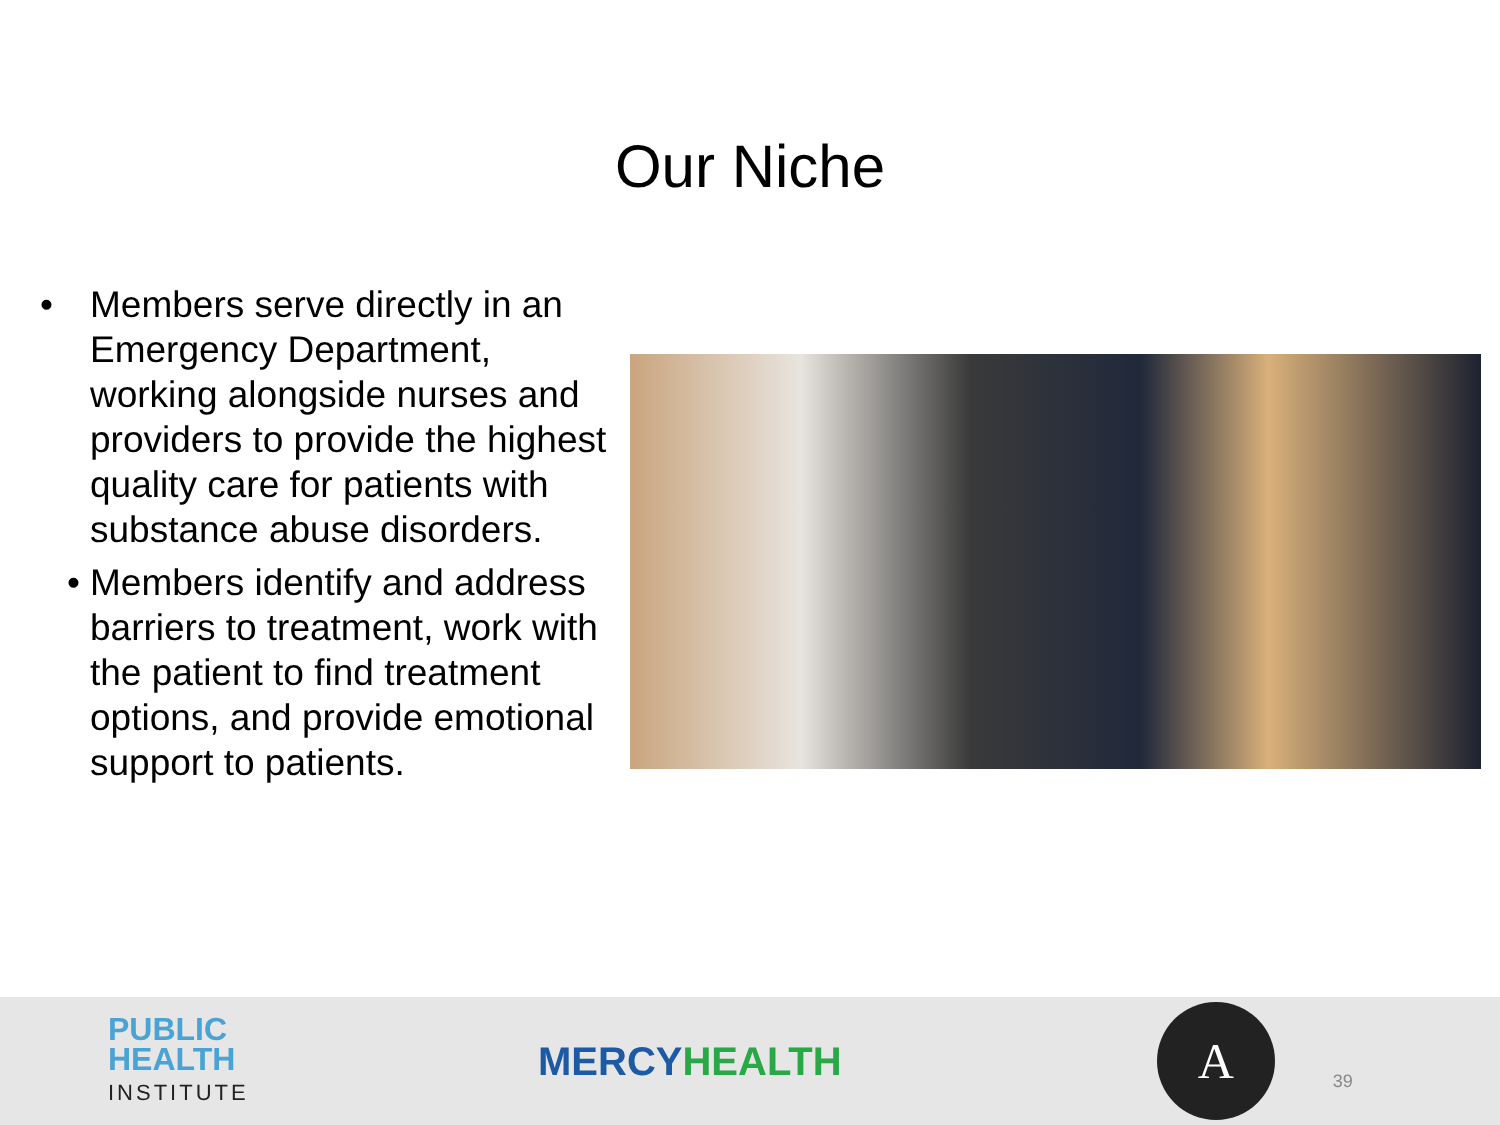Our Niche
• Members serve directly in an Emergency Department, working alongside nurses and providers to provide the highest quality care for patients with substance abuse disorders.
• Members identify and address barriers to treatment, work with the patient to find treatment options, and provide emotional support to patients.
PUBLIC
HEALTH
INSTITUTE
MERCYHEALTH
A
39